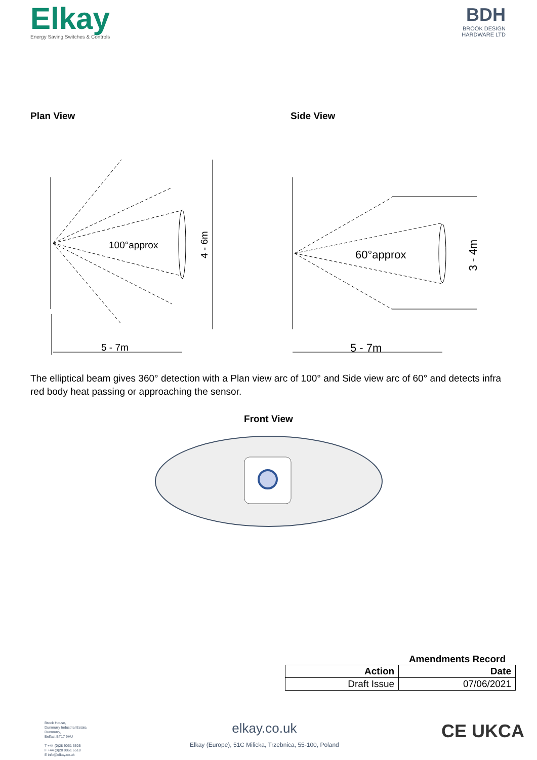Elkay
Energy Saving Switches & Controls
BDH
BROOK DESIGN
HARDWARE LTD
Plan View
100°approx
5 - 7m
4 - 6m
Side View
60°approx
5 - 7m
3 - 4m
The elliptical beam gives 360° detection with a Plan view arc of 100° and Side view arc of 60° and detects infra red body heat passing or approaching the sensor.
Front View
Amendments Record
| Action | Date |
| --- | --- |
| Draft Issue | 07/06/2021 |
Brook House,
Dunmurry Industrial Estate,
Dunmurry,
Belfast BT17 9HU
T +44 (0)28 9061 6505
F +44 (0)28 9061 6518
E info@elkay.co.uk
elkay.co.uk
Elkay (Europe), 51C Milicka, Trzebnica, 55-100, Poland
CE UKCA